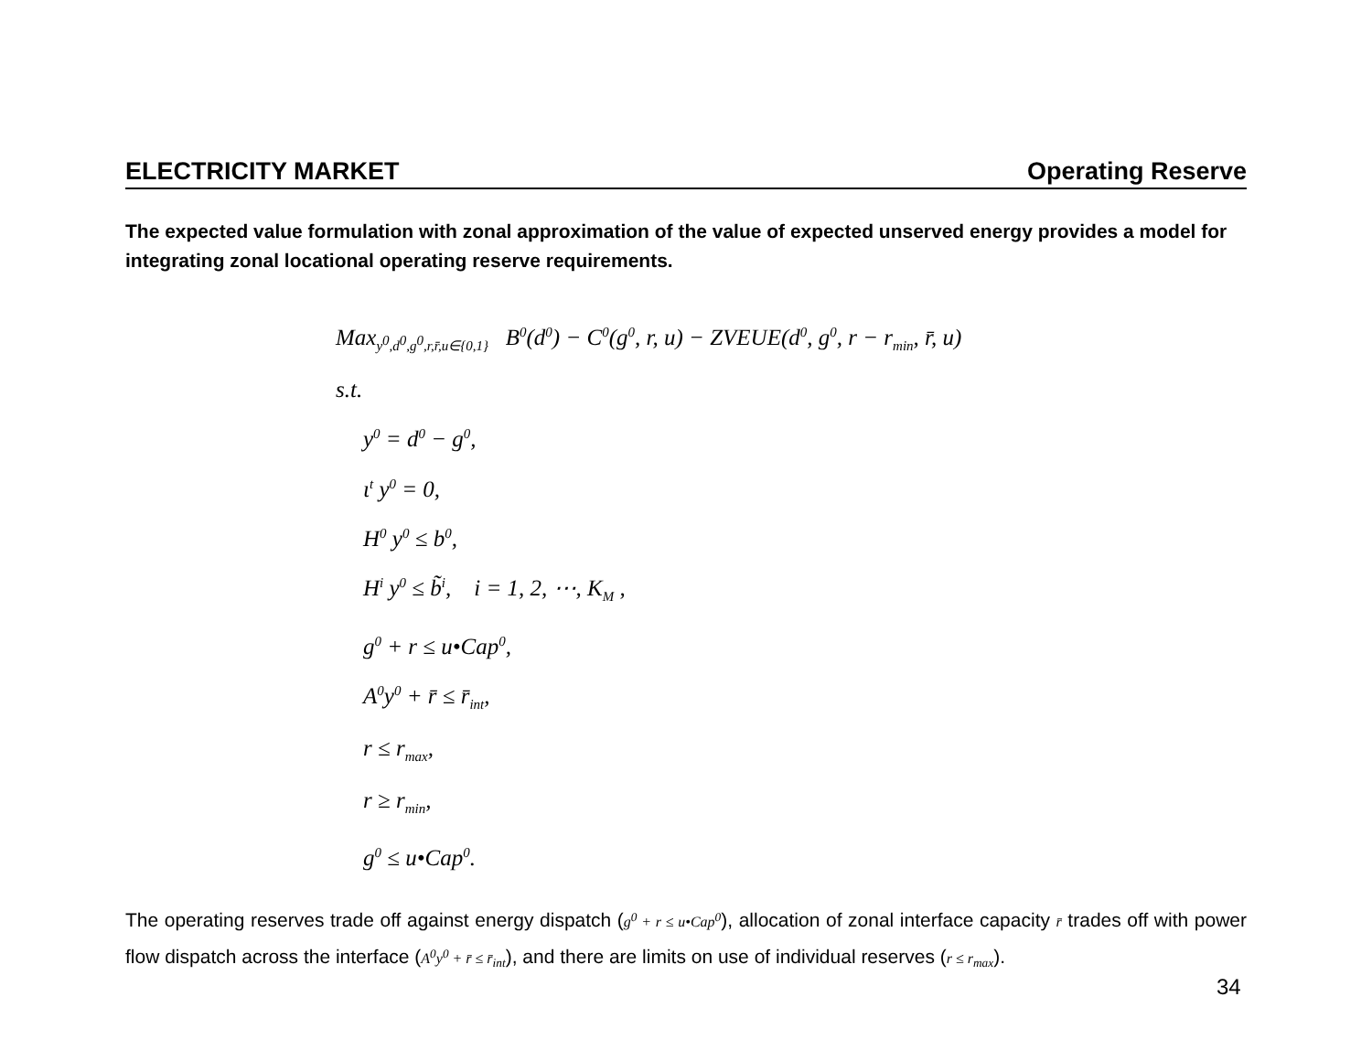ELECTRICITY MARKET Operating Reserve
The expected value formulation with zonal approximation of the value of expected unserved energy provides a model for integrating zonal locational operating reserve requirements.
Max<sub>y<sup>0</sup>,d<sup>0</sup>,g<sup>0</sup>,r,r̄,u∈{0,1}</sub> B<sup>0</sup>(d<sup>0</sup>) − C<sup>0</sup>(g<sup>0</sup>, r, u) − ZVEUE(d<sup>0</sup>, g<sup>0</sup>, r − r<sub>min</sub>, r̄, u)
s.t.
y<sup>0</sup> = d<sup>0</sup> − g<sup>0</sup>,
ι<sup>t</sup> y<sup>0</sup> = 0,
H<sup>0</sup> y<sup>0</sup> ≤ b<sup>0</sup>,
H<sup>i</sup> y<sup>0</sup> ≤ b̃<sup>i</sup>, i = 1, 2, ⋯, K<sub>M</sub> ,
g<sup>0</sup> + r ≤ u•Cap<sup>0</sup>,
A<sup>0</sup>y<sup>0</sup> + r̄ ≤ r̄<sub>int</sub>,
r ≤ r<sub>max</sub>,
r ≥ r<sub>min</sub>,
g<sup>0</sup> ≤ u•Cap<sup>0</sup>.
The operating reserves trade off against energy dispatch (g<sup>0</sup> + r ≤ u•Cap<sup>0</sup>), allocation of zonal interface capacity r̄ trades off with power flow dispatch across the interface (A<sup>0</sup>y<sup>0</sup> + r̄ ≤ r̄<sub>int</sub>), and there are limits on use of individual reserves (r ≤ r<sub>max</sub>).
34